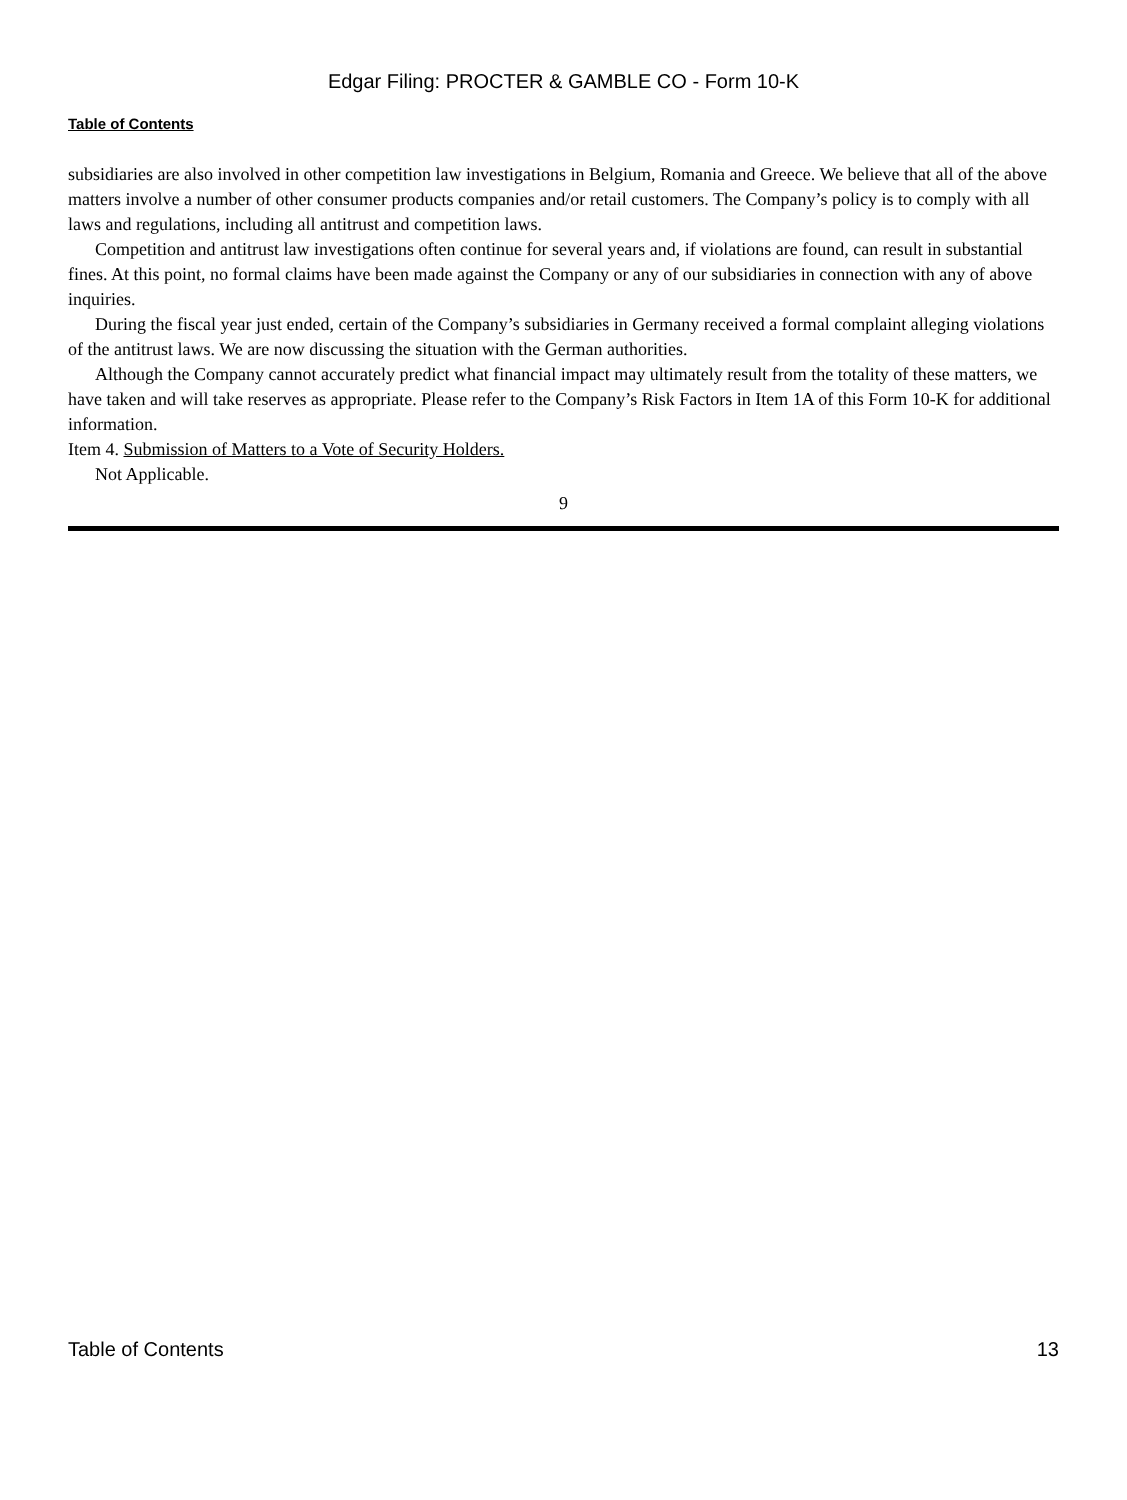Edgar Filing: PROCTER & GAMBLE CO - Form 10-K
Table of Contents
subsidiaries are also involved in other competition law investigations in Belgium, Romania and Greece. We believe that all of the above matters involve a number of other consumer products companies and/or retail customers. The Company’s policy is to comply with all laws and regulations, including all antitrust and competition laws.
Competition and antitrust law investigations often continue for several years and, if violations are found, can result in substantial fines. At this point, no formal claims have been made against the Company or any of our subsidiaries in connection with any of above inquiries.
During the fiscal year just ended, certain of the Company’s subsidiaries in Germany received a formal complaint alleging violations of the antitrust laws. We are now discussing the situation with the German authorities.
Although the Company cannot accurately predict what financial impact may ultimately result from the totality of these matters, we have taken and will take reserves as appropriate. Please refer to the Company’s Risk Factors in Item 1A of this Form 10-K for additional information.
Item 4. Submission of Matters to a Vote of Security Holders.
Not Applicable.
9
Table of Contents 13